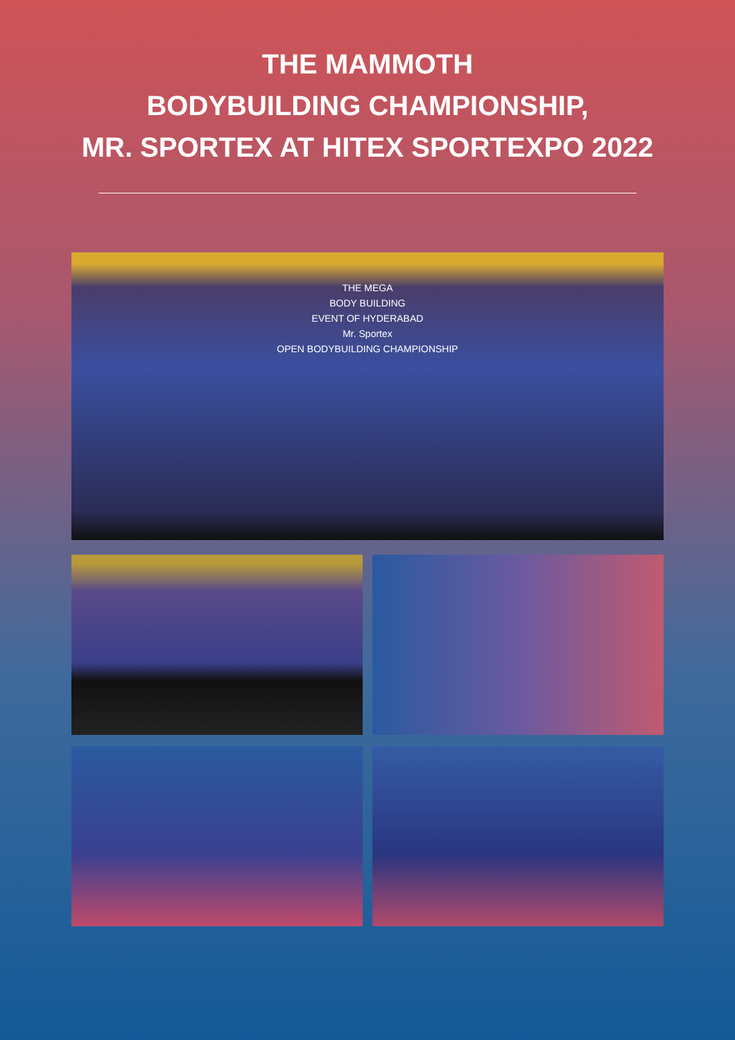THE MAMMOTH
BODYBUILDING CHAMPIONSHIP,
MR. SPORTEX AT HITEX SPORTEXPO 2022
THE MEGA
BODY BUILDING
EVENT OF HYDERABAD
Mr. Sportex
OPEN BODYBUILDING CHAMPIONSHIP